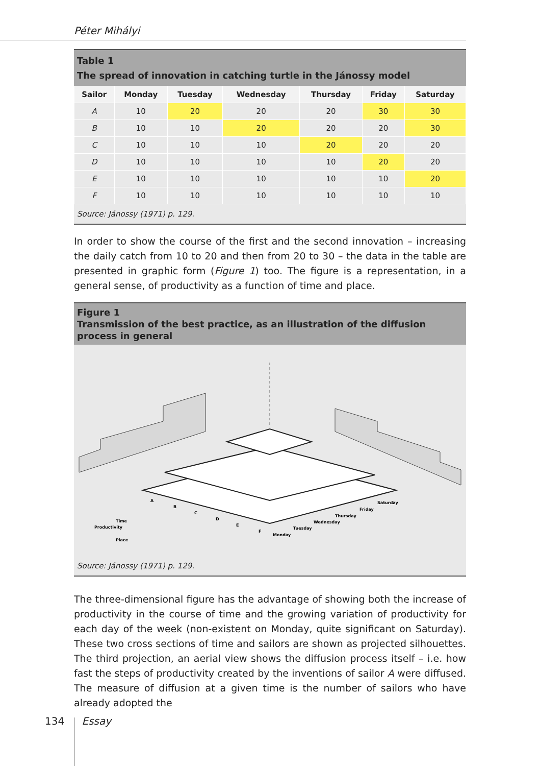Péter Mihályi
Table 1
The spread of innovation in catching turtle in the Jánossy model
| Sailor | Monday | Tuesday | Wednesday | Thursday | Friday | Saturday |
| --- | --- | --- | --- | --- | --- | --- |
| A | 10 | 20 | 20 | 20 | 30 | 30 |
| B | 10 | 10 | 20 | 20 | 20 | 30 |
| C | 10 | 10 | 10 | 20 | 20 | 20 |
| D | 10 | 10 | 10 | 10 | 20 | 20 |
| E | 10 | 10 | 10 | 10 | 10 | 20 |
| F | 10 | 10 | 10 | 10 | 10 | 10 |
Source: Jánossy (1971) p. 129.
In order to show the course of the first and the second innovation – increasing the daily catch from 10 to 20 and then from 20 to 30 – the data in the table are presented in graphic form (Figure 1) too. The figure is a representation, in a general sense, of productivity as a function of time and place.
Figure 1
Transmission of the best practice, as an illustration of the diffusion process in general
A
B
C
D
E
F
Monday
Tuesday
Wednesday
Thursday
Friday
Saturday
Productivity
Time
Place
Source: Jánossy (1971) p. 129.
The three-dimensional figure has the advantage of showing both the increase of productivity in the course of time and the growing variation of productivity for each day of the week (non-existent on Monday, quite significant on Saturday). These two cross sections of time and sailors are shown as projected silhouettes. The third projection, an aerial view shows the diffusion process itself – i.e. how fast the steps of productivity created by the inventions of sailor A were diffused. The measure of diffusion at a given time is the number of sailors who have already adopted the
134 Essay